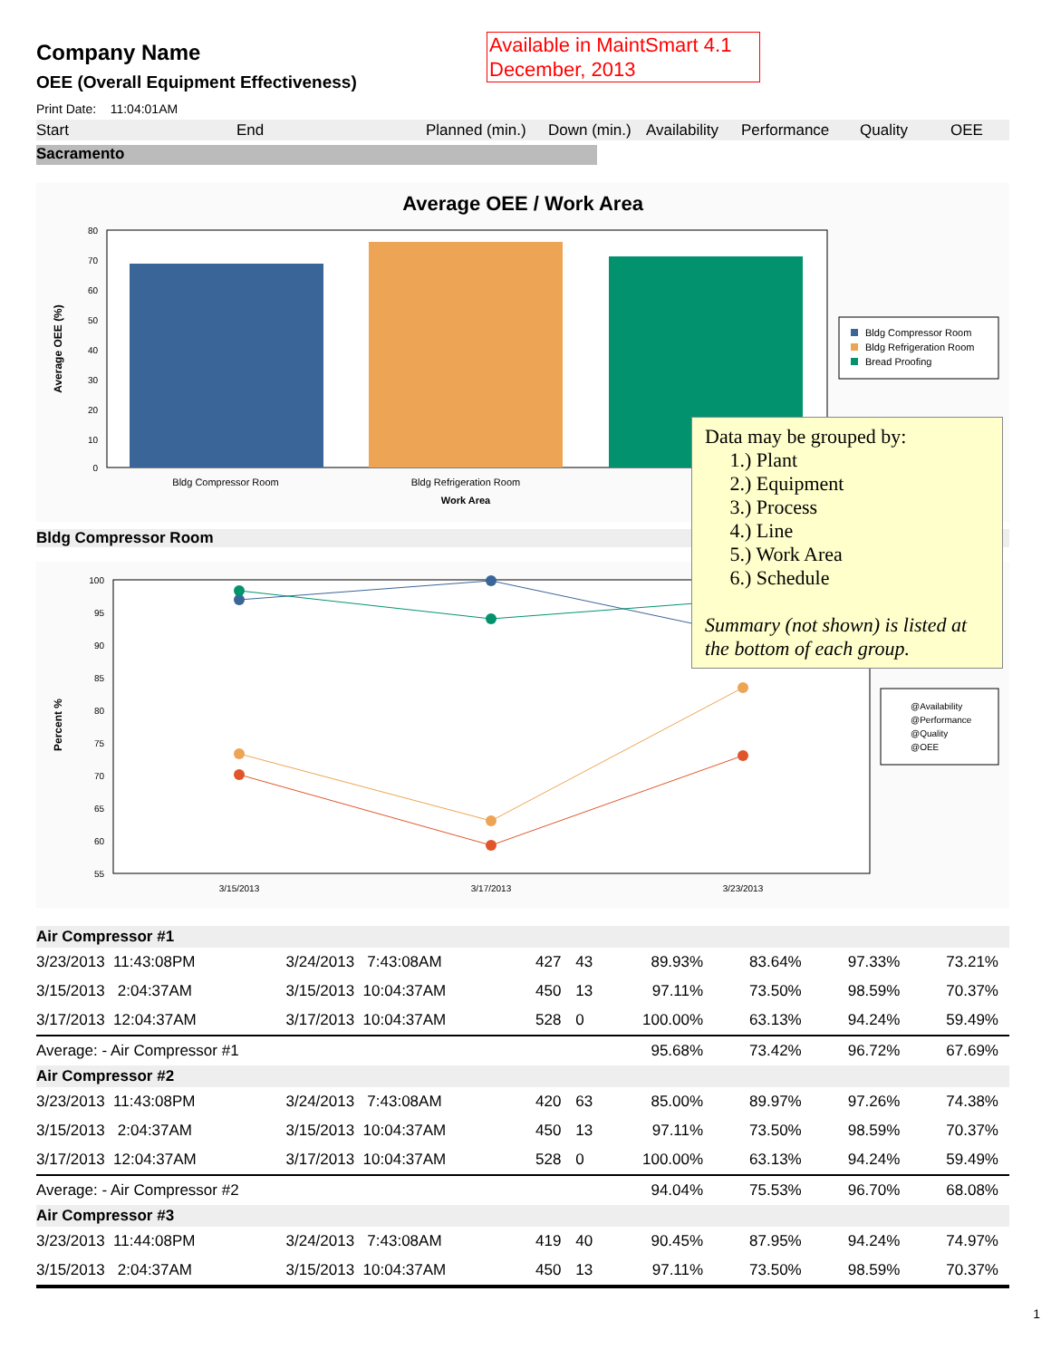Available in MaintSmart 4.1
December, 2013
Company Name
OEE (Overall Equipment Effectiveness)
Print Date: 11:04:01AM
Start End Planned (min.) Down (min.) Availability Performance Quality OEE
Sacramento
Average OEE / Work Area
80
70
60
50
40
30
20
10
0
Bldg Compressor Room
Bldg Refrigeration Room
Work Area
Average OEE (%)
Bldg Compressor Room
Bldg Refrigeration Room
Bread Proofing
Bldg Compressor Room
100
95
90
85
80
75
70
65
60
55
3/15/2013
3/17/2013
3/23/2013
Percent %
@Availability
@Performance
@Quality
@OEE
| Air Compressor #1 | | | | | | | |
| 3/23/2013 11:43:08PM | 3/24/2013 7:43:08AM | 427 | 43 | 89.93% | 83.64% | 97.33% | 73.21% |
| 3/15/2013 2:04:37AM | 3/15/2013 10:04:37AM | 450 | 13 | 97.11% | 73.50% | 98.59% | 70.37% |
| 3/17/2013 12:04:37AM | 3/17/2013 10:04:37AM | 528 | 0 | 100.00% | 63.13% | 94.24% | 59.49% |
| Average: - Air Compressor #1 | | | | 95.68% | 73.42% | 96.72% | 67.69% |
| Air Compressor #2 | | | | | | | |
| 3/23/2013 11:43:08PM | 3/24/2013 7:43:08AM | 420 | 63 | 85.00% | 89.97% | 97.26% | 74.38% |
| 3/15/2013 2:04:37AM | 3/15/2013 10:04:37AM | 450 | 13 | 97.11% | 73.50% | 98.59% | 70.37% |
| 3/17/2013 12:04:37AM | 3/17/2013 10:04:37AM | 528 | 0 | 100.00% | 63.13% | 94.24% | 59.49% |
| Average: - Air Compressor #2 | | | | 94.04% | 75.53% | 96.70% | 68.08% |
| Air Compressor #3 | | | | | | | |
| 3/23/2013 11:44:08PM | 3/24/2013 7:43:08AM | 419 | 40 | 90.45% | 87.95% | 94.24% | 74.97% |
| 3/15/2013 2:04:37AM | 3/15/2013 10:04:37AM | 450 | 13 | 97.11% | 73.50% | 98.59% | 70.37% |
1
Data may be grouped by:
1.) Plant
2.) Equipment
3.) Process
4.) Line
5.) Work Area
6.) Schedule
Summary (not shown) is listed at the bottom of each group.